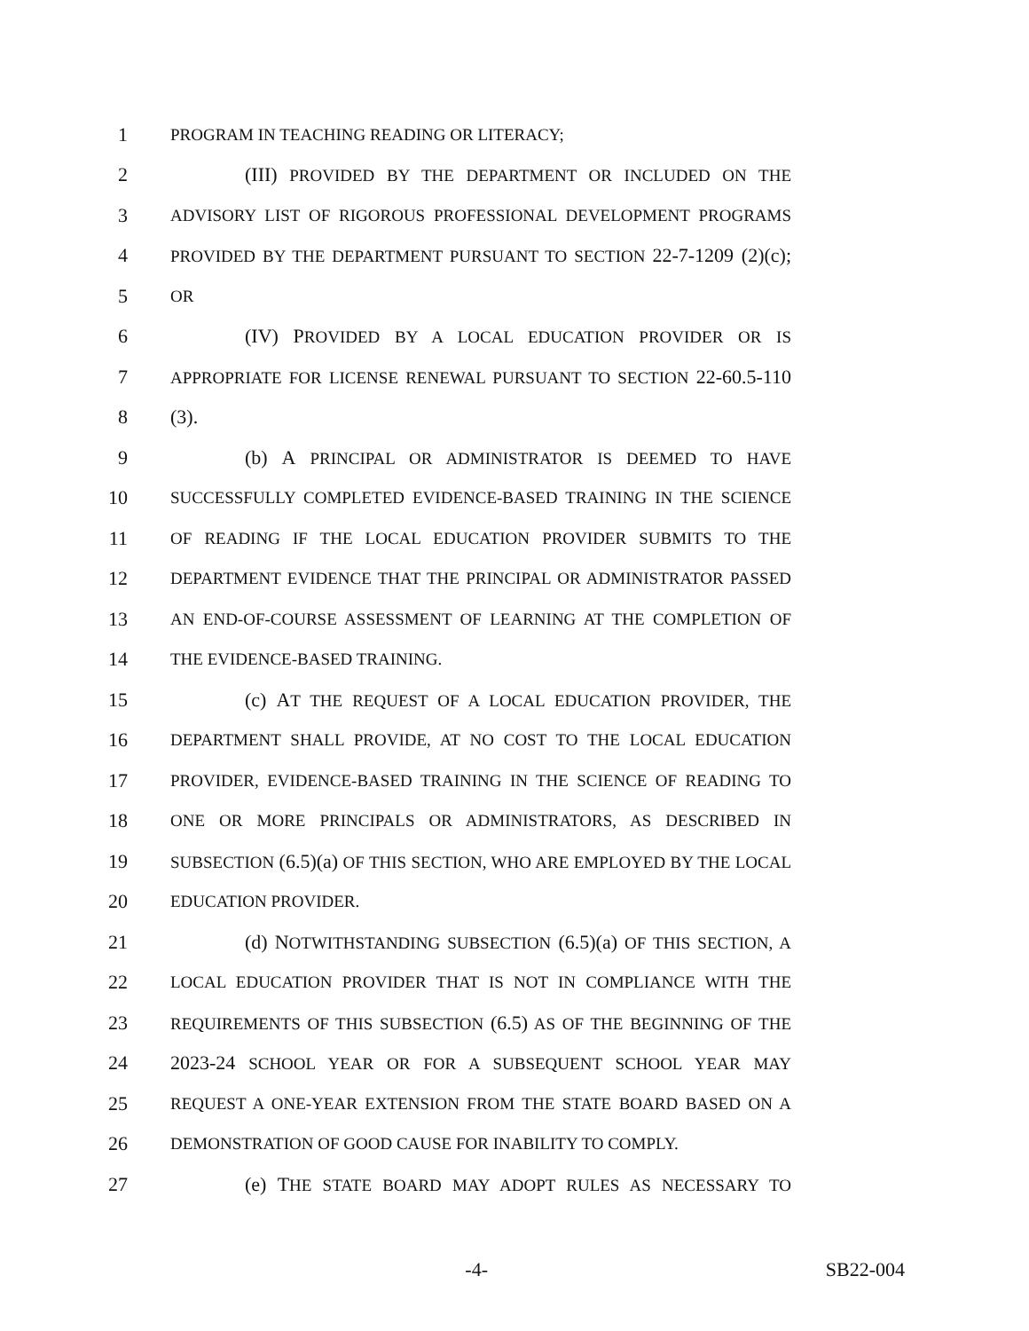1 PROGRAM IN TEACHING READING OR LITERACY;
2 (III) PROVIDED BY THE DEPARTMENT OR INCLUDED ON THE
3 ADVISORY LIST OF RIGOROUS PROFESSIONAL DEVELOPMENT PROGRAMS
4 PROVIDED BY THE DEPARTMENT PURSUANT TO SECTION 22-7-1209 (2)(c);
5 OR
6 (IV) PROVIDED BY A LOCAL EDUCATION PROVIDER OR IS
7 APPROPRIATE FOR LICENSE RENEWAL PURSUANT TO SECTION 22-60.5-110
8 (3).
9 (b) A PRINCIPAL OR ADMINISTRATOR IS DEEMED TO HAVE
10 SUCCESSFULLY COMPLETED EVIDENCE-BASED TRAINING IN THE SCIENCE
11 OF READING IF THE LOCAL EDUCATION PROVIDER SUBMITS TO THE
12 DEPARTMENT EVIDENCE THAT THE PRINCIPAL OR ADMINISTRATOR PASSED
13 AN END-OF-COURSE ASSESSMENT OF LEARNING AT THE COMPLETION OF
14 THE EVIDENCE-BASED TRAINING.
15 (c) AT THE REQUEST OF A LOCAL EDUCATION PROVIDER, THE
16 DEPARTMENT SHALL PROVIDE, AT NO COST TO THE LOCAL EDUCATION
17 PROVIDER, EVIDENCE-BASED TRAINING IN THE SCIENCE OF READING TO
18 ONE OR MORE PRINCIPALS OR ADMINISTRATORS, AS DESCRIBED IN
19 SUBSECTION (6.5)(a) OF THIS SECTION, WHO ARE EMPLOYED BY THE LOCAL
20 EDUCATION PROVIDER.
21 (d) NOTWITHSTANDING SUBSECTION (6.5)(a) OF THIS SECTION, A
22 LOCAL EDUCATION PROVIDER THAT IS NOT IN COMPLIANCE WITH THE
23 REQUIREMENTS OF THIS SUBSECTION (6.5) AS OF THE BEGINNING OF THE
24 2023-24 SCHOOL YEAR OR FOR A SUBSEQUENT SCHOOL YEAR MAY
25 REQUEST A ONE-YEAR EXTENSION FROM THE STATE BOARD BASED ON A
26 DEMONSTRATION OF GOOD CAUSE FOR INABILITY TO COMPLY.
27 (e) THE STATE BOARD MAY ADOPT RULES AS NECESSARY TO
-4- SB22-004